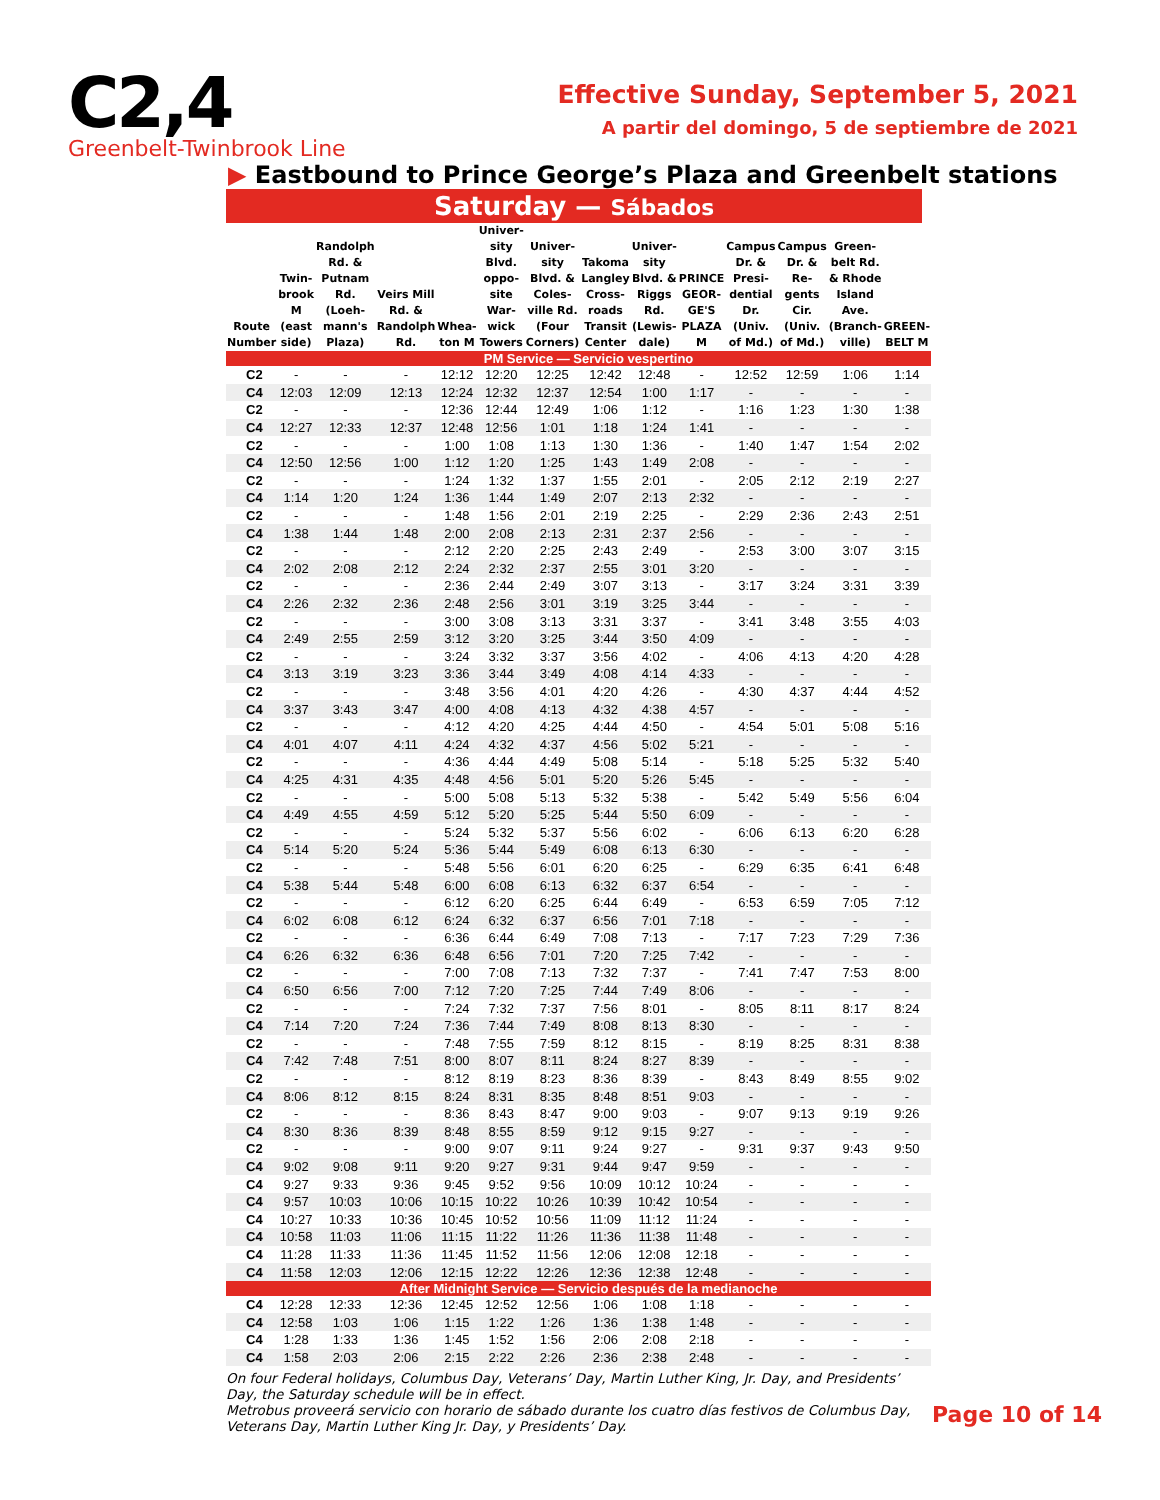C2,4
Greenbelt-Twinbrook Line
Effective Sunday, September 5, 2021
A partir del domingo, 5 de septiembre de 2021
▶ Eastbound to Prince George’s Plaza and Greenbelt stations
Saturday — Sábados
| Route Number | Twin-brook M (east side) | Randolph Rd. & Putnam Rd. (Loeh-mann's Plaza) | Veirs Mill Rd. & Randolph Rd. | Whea-ton M | Univer-sity Blvd. oppo-site War-wick Towers | Univer-sity Blvd. & Coles-ville Rd. (Four Corners) | Takoma Langley Cross-roads Transit Center | Univer-sity Blvd. & Riggs Rd. (Lewis-dale) | PRINCE GEOR-GE'S PLAZA M | Campus Dr. & Presi-dential Dr. (Univ. of Md.) | Campus Dr. & Re-gents Cir. (Univ. of Md.) | Green-belt Rd. & Rhode Island Ave. (Branch-ville) | GREEN-BELT M |
| --- | --- | --- | --- | --- | --- | --- | --- | --- | --- | --- | --- | --- | --- |
| PM Service — Servicio vespertino | | | | | | | | | | | | | |
| C2 | - | - | - | 12:12 | 12:20 | 12:25 | 12:42 | 12:48 | - | 12:52 | 12:59 | 1:06 | 1:14 |
| C4 | 12:03 | 12:09 | 12:13 | 12:24 | 12:32 | 12:37 | 12:54 | 1:00 | 1:17 | - | - | - | - |
| C2 | - | - | - | 12:36 | 12:44 | 12:49 | 1:06 | 1:12 | - | 1:16 | 1:23 | 1:30 | 1:38 |
| C4 | 12:27 | 12:33 | 12:37 | 12:48 | 12:56 | 1:01 | 1:18 | 1:24 | 1:41 | - | - | - | - |
| C2 | - | - | - | 1:00 | 1:08 | 1:13 | 1:30 | 1:36 | - | 1:40 | 1:47 | 1:54 | 2:02 |
| C4 | 12:50 | 12:56 | 1:00 | 1:12 | 1:20 | 1:25 | 1:43 | 1:49 | 2:08 | - | - | - | - |
| C2 | - | - | - | 1:24 | 1:32 | 1:37 | 1:55 | 2:01 | - | 2:05 | 2:12 | 2:19 | 2:27 |
| C4 | 1:14 | 1:20 | 1:24 | 1:36 | 1:44 | 1:49 | 2:07 | 2:13 | 2:32 | - | - | - | - |
| C2 | - | - | - | 1:48 | 1:56 | 2:01 | 2:19 | 2:25 | - | 2:29 | 2:36 | 2:43 | 2:51 |
| C4 | 1:38 | 1:44 | 1:48 | 2:00 | 2:08 | 2:13 | 2:31 | 2:37 | 2:56 | - | - | - | - |
| C2 | - | - | - | 2:12 | 2:20 | 2:25 | 2:43 | 2:49 | - | 2:53 | 3:00 | 3:07 | 3:15 |
| C4 | 2:02 | 2:08 | 2:12 | 2:24 | 2:32 | 2:37 | 2:55 | 3:01 | 3:20 | - | - | - | - |
| C2 | - | - | - | 2:36 | 2:44 | 2:49 | 3:07 | 3:13 | - | 3:17 | 3:24 | 3:31 | 3:39 |
| C4 | 2:26 | 2:32 | 2:36 | 2:48 | 2:56 | 3:01 | 3:19 | 3:25 | 3:44 | - | - | - | - |
| C2 | - | - | - | 3:00 | 3:08 | 3:13 | 3:31 | 3:37 | - | 3:41 | 3:48 | 3:55 | 4:03 |
| C4 | 2:49 | 2:55 | 2:59 | 3:12 | 3:20 | 3:25 | 3:44 | 3:50 | 4:09 | - | - | - | - |
| C2 | - | - | - | 3:24 | 3:32 | 3:37 | 3:56 | 4:02 | - | 4:06 | 4:13 | 4:20 | 4:28 |
| C4 | 3:13 | 3:19 | 3:23 | 3:36 | 3:44 | 3:49 | 4:08 | 4:14 | 4:33 | - | - | - | - |
| C2 | - | - | - | 3:48 | 3:56 | 4:01 | 4:20 | 4:26 | - | 4:30 | 4:37 | 4:44 | 4:52 |
| C4 | 3:37 | 3:43 | 3:47 | 4:00 | 4:08 | 4:13 | 4:32 | 4:38 | 4:57 | - | - | - | - |
| C2 | - | - | - | 4:12 | 4:20 | 4:25 | 4:44 | 4:50 | - | 4:54 | 5:01 | 5:08 | 5:16 |
| C4 | 4:01 | 4:07 | 4:11 | 4:24 | 4:32 | 4:37 | 4:56 | 5:02 | 5:21 | - | - | - | - |
| C2 | - | - | - | 4:36 | 4:44 | 4:49 | 5:08 | 5:14 | - | 5:18 | 5:25 | 5:32 | 5:40 |
| C4 | 4:25 | 4:31 | 4:35 | 4:48 | 4:56 | 5:01 | 5:20 | 5:26 | 5:45 | - | - | - | - |
| C2 | - | - | - | 5:00 | 5:08 | 5:13 | 5:32 | 5:38 | - | 5:42 | 5:49 | 5:56 | 6:04 |
| C4 | 4:49 | 4:55 | 4:59 | 5:12 | 5:20 | 5:25 | 5:44 | 5:50 | 6:09 | - | - | - | - |
| C2 | - | - | - | 5:24 | 5:32 | 5:37 | 5:56 | 6:02 | - | 6:06 | 6:13 | 6:20 | 6:28 |
| C4 | 5:14 | 5:20 | 5:24 | 5:36 | 5:44 | 5:49 | 6:08 | 6:13 | 6:30 | - | - | - | - |
| C2 | - | - | - | 5:48 | 5:56 | 6:01 | 6:20 | 6:25 | - | 6:29 | 6:35 | 6:41 | 6:48 |
| C4 | 5:38 | 5:44 | 5:48 | 6:00 | 6:08 | 6:13 | 6:32 | 6:37 | 6:54 | - | - | - | - |
| C2 | - | - | - | 6:12 | 6:20 | 6:25 | 6:44 | 6:49 | - | 6:53 | 6:59 | 7:05 | 7:12 |
| C4 | 6:02 | 6:08 | 6:12 | 6:24 | 6:32 | 6:37 | 6:56 | 7:01 | 7:18 | - | - | - | - |
| C2 | - | - | - | 6:36 | 6:44 | 6:49 | 7:08 | 7:13 | - | 7:17 | 7:23 | 7:29 | 7:36 |
| C4 | 6:26 | 6:32 | 6:36 | 6:48 | 6:56 | 7:01 | 7:20 | 7:25 | 7:42 | - | - | - | - |
| C2 | - | - | - | 7:00 | 7:08 | 7:13 | 7:32 | 7:37 | - | 7:41 | 7:47 | 7:53 | 8:00 |
| C4 | 6:50 | 6:56 | 7:00 | 7:12 | 7:20 | 7:25 | 7:44 | 7:49 | 8:06 | - | - | - | - |
| C2 | - | - | - | 7:24 | 7:32 | 7:37 | 7:56 | 8:01 | - | 8:05 | 8:11 | 8:17 | 8:24 |
| C4 | 7:14 | 7:20 | 7:24 | 7:36 | 7:44 | 7:49 | 8:08 | 8:13 | 8:30 | - | - | - | - |
| C2 | - | - | - | 7:48 | 7:55 | 7:59 | 8:12 | 8:15 | - | 8:19 | 8:25 | 8:31 | 8:38 |
| C4 | 7:42 | 7:48 | 7:51 | 8:00 | 8:07 | 8:11 | 8:24 | 8:27 | 8:39 | - | - | - | - |
| C2 | - | - | - | 8:12 | 8:19 | 8:23 | 8:36 | 8:39 | - | 8:43 | 8:49 | 8:55 | 9:02 |
| C4 | 8:06 | 8:12 | 8:15 | 8:24 | 8:31 | 8:35 | 8:48 | 8:51 | 9:03 | - | - | - | - |
| C2 | - | - | - | 8:36 | 8:43 | 8:47 | 9:00 | 9:03 | - | 9:07 | 9:13 | 9:19 | 9:26 |
| C4 | 8:30 | 8:36 | 8:39 | 8:48 | 8:55 | 8:59 | 9:12 | 9:15 | 9:27 | - | - | - | - |
| C2 | - | - | - | 9:00 | 9:07 | 9:11 | 9:24 | 9:27 | - | 9:31 | 9:37 | 9:43 | 9:50 |
| C4 | 9:02 | 9:08 | 9:11 | 9:20 | 9:27 | 9:31 | 9:44 | 9:47 | 9:59 | - | - | - | - |
| C4 | 9:27 | 9:33 | 9:36 | 9:45 | 9:52 | 9:56 | 10:09 | 10:12 | 10:24 | - | - | - | - |
| C4 | 9:57 | 10:03 | 10:06 | 10:15 | 10:22 | 10:26 | 10:39 | 10:42 | 10:54 | - | - | - | - |
| C4 | 10:27 | 10:33 | 10:36 | 10:45 | 10:52 | 10:56 | 11:09 | 11:12 | 11:24 | - | - | - | - |
| C4 | 10:58 | 11:03 | 11:06 | 11:15 | 11:22 | 11:26 | 11:36 | 11:38 | 11:48 | - | - | - | - |
| C4 | 11:28 | 11:33 | 11:36 | 11:45 | 11:52 | 11:56 | 12:06 | 12:08 | 12:18 | - | - | - | - |
| C4 | 11:58 | 12:03 | 12:06 | 12:15 | 12:22 | 12:26 | 12:36 | 12:38 | 12:48 | - | - | - | - |
| After Midnight Service — Servicio después de la medianoche | | | | | | | | | | | | | |
| C4 | 12:28 | 12:33 | 12:36 | 12:45 | 12:52 | 12:56 | 1:06 | 1:08 | 1:18 | - | - | - | - |
| C4 | 12:58 | 1:03 | 1:06 | 1:15 | 1:22 | 1:26 | 1:36 | 1:38 | 1:48 | - | - | - | - |
| C4 | 1:28 | 1:33 | 1:36 | 1:45 | 1:52 | 1:56 | 2:06 | 2:08 | 2:18 | - | - | - | - |
| C4 | 1:58 | 2:03 | 2:06 | 2:15 | 2:22 | 2:26 | 2:36 | 2:38 | 2:48 | - | - | - | - |
On four Federal holidays, Columbus Day, Veterans’ Day, Martin Luther King, Jr. Day, and Presidents’ Day, the Saturday schedule will be in effect.
Metrobus proveerá servicio con horario de sábado durante los cuatro días festivos de Columbus Day, Veterans Day, Martin Luther King Jr. Day, y Presidents’ Day.
Page 10 of 14